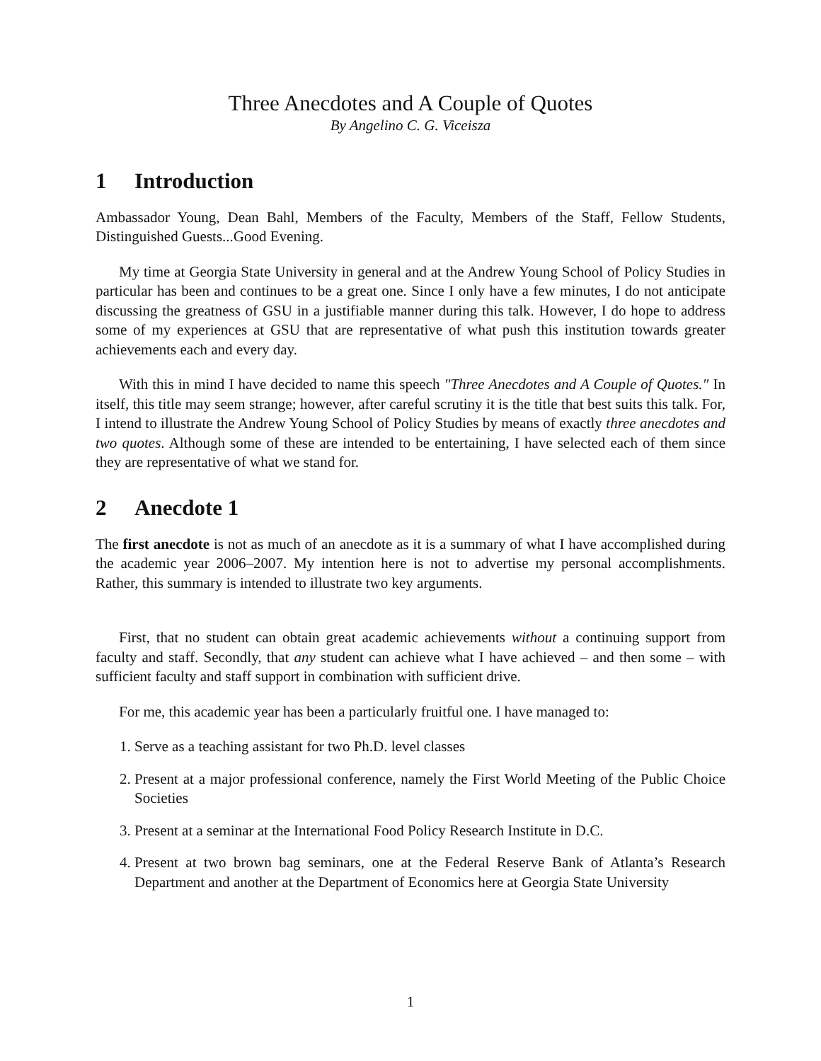Three Anecdotes and A Couple of Quotes
By Angelino C. G. Viceisza
1 Introduction
Ambassador Young, Dean Bahl, Members of the Faculty, Members of the Staff, Fellow Students, Distinguished Guests...Good Evening.
My time at Georgia State University in general and at the Andrew Young School of Policy Studies in particular has been and continues to be a great one. Since I only have a few minutes, I do not anticipate discussing the greatness of GSU in a justifiable manner during this talk. However, I do hope to address some of my experiences at GSU that are representative of what push this institution towards greater achievements each and every day.
With this in mind I have decided to name this speech "Three Anecdotes and A Couple of Quotes." In itself, this title may seem strange; however, after careful scrutiny it is the title that best suits this talk. For, I intend to illustrate the Andrew Young School of Policy Studies by means of exactly three anecdotes and two quotes. Although some of these are intended to be entertaining, I have selected each of them since they are representative of what we stand for.
2 Anecdote 1
The first anecdote is not as much of an anecdote as it is a summary of what I have accomplished during the academic year 2006–2007. My intention here is not to advertise my personal accomplishments. Rather, this summary is intended to illustrate two key arguments.
First, that no student can obtain great academic achievements without a continuing support from faculty and staff. Secondly, that any student can achieve what I have achieved – and then some – with sufficient faculty and staff support in combination with sufficient drive.
For me, this academic year has been a particularly fruitful one. I have managed to:
1. Serve as a teaching assistant for two Ph.D. level classes
2. Present at a major professional conference, namely the First World Meeting of the Public Choice Societies
3. Present at a seminar at the International Food Policy Research Institute in D.C.
4. Present at two brown bag seminars, one at the Federal Reserve Bank of Atlanta’s Research Department and another at the Department of Economics here at Georgia State University
1